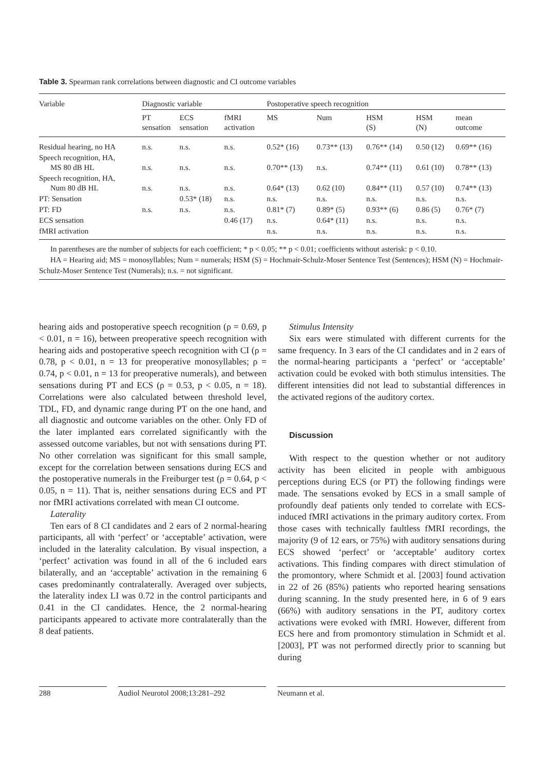Table 3. Spearman rank correlations between diagnostic and CI outcome variables
| Variable | Diagnostic variable | | | Postoperative speech recognition | | | | |
| --- | --- | --- | --- | --- | --- | --- | --- | --- |
| | PT sensation | ECS sensation | fMRI activation | MS | Num | HSM (S) | HSM (N) | mean outcome |
| Residual hearing, no HA | n.s. | n.s. | n.s. | 0.52* (16) | 0.73** (13) | 0.76** (14) | 0.50 (12) | 0.69** (16) |
| Speech recognition, HA, MS 80 dB HL | n.s. | n.s. | n.s. | 0.70** (13) | n.s. | 0.74** (11) | 0.61 (10) | 0.78** (13) |
| Speech recognition, HA, Num 80 dB HL | n.s. | n.s. | n.s. | 0.64* (13) | 0.62 (10) | 0.84** (11) | 0.57 (10) | 0.74** (13) |
| PT: Sensation | | 0.53* (18) | n.s. | n.s. | n.s. | n.s. | n.s. | n.s. |
| PT: FD | n.s. | n.s. | n.s. | 0.81* (7) | 0.89* (5) | 0.93** (6) | 0.86 (5) | 0.76* (7) |
| ECS sensation | | | 0.46 (17) | n.s. | 0.64* (11) | n.s. | n.s. | n.s. |
| fMRI activation | | | | n.s. | n.s. | n.s. | n.s. | n.s. |
In parentheses are the number of subjects for each coefficient; * p < 0.05; ** p < 0.01; coefficients without asterisk: p < 0.10.
HA = Hearing aid; MS = monosyllables; Num = numerals; HSM (S) = Hochmair-Schulz-Moser Sentence Test (Sentences); HSM (N) = Hochmair-Schulz-Moser Sentence Test (Numerals); n.s. = not significant.
hearing aids and postoperative speech recognition (ρ = 0.69, p < 0.01, n = 16), between preoperative speech recognition with hearing aids and postoperative speech recognition with CI (ρ = 0.78, p < 0.01, n = 13 for preoperative monosyllables; ρ = 0.74, p < 0.01, n = 13 for preoperative numerals), and between sensations during PT and ECS (ρ = 0.53, p < 0.05, n = 18). Correlations were also calculated between threshold level, TDL, FD, and dynamic range during PT on the one hand, and all diagnostic and outcome variables on the other. Only FD of the later implanted ears correlated significantly with the assessed outcome variables, but not with sensations during PT. No other correlation was significant for this small sample, except for the correlation between sensations during ECS and the postoperative numerals in the Freiburger test (ρ = 0.64, p < 0.05, n = 11). That is, neither sensations during ECS and PT nor fMRI activations correlated with mean CI outcome.
Laterality
Ten ears of 8 CI candidates and 2 ears of 2 normal-hearing participants, all with ‘perfect’ or ‘acceptable’ activation, were included in the laterality calculation. By visual inspection, a ‘perfect’ activation was found in all of the 6 included ears bilaterally, and an ‘acceptable’ activation in the remaining 6 cases predominantly contralaterally. Averaged over subjects, the laterality index LI was 0.72 in the control participants and 0.41 in the CI candidates. Hence, the 2 normal-hearing participants appeared to activate more contralaterally than the 8 deaf patients.
Stimulus Intensity
Six ears were stimulated with different currents for the same frequency. In 3 ears of the CI candidates and in 2 ears of the normal-hearing participants a ‘perfect’ or ‘acceptable’ activation could be evoked with both stimulus intensities. The different intensities did not lead to substantial differences in the activated regions of the auditory cortex.
Discussion
With respect to the question whether or not auditory activity has been elicited in people with ambiguous perceptions during ECS (or PT) the following findings were made. The sensations evoked by ECS in a small sample of profoundly deaf patients only tended to correlate with ECS-induced fMRI activations in the primary auditory cortex. From those cases with technically faultless fMRI recordings, the majority (9 of 12 ears, or 75%) with auditory sensations during ECS showed ‘perfect’ or ‘acceptable’ auditory cortex activations. This finding compares with direct stimulation of the promontory, where Schmidt et al. [2003] found activation in 22 of 26 (85%) patients who reported hearing sensations during scanning. In the study presented here, in 6 of 9 ears (66%) with auditory sensations in the PT, auditory cortex activations were evoked with fMRI. However, different from ECS here and from promontory stimulation in Schmidt et al. [2003], PT was not performed directly prior to scanning but during
288 Audiol Neurotol 2008;13:281–292 Neumann et al.